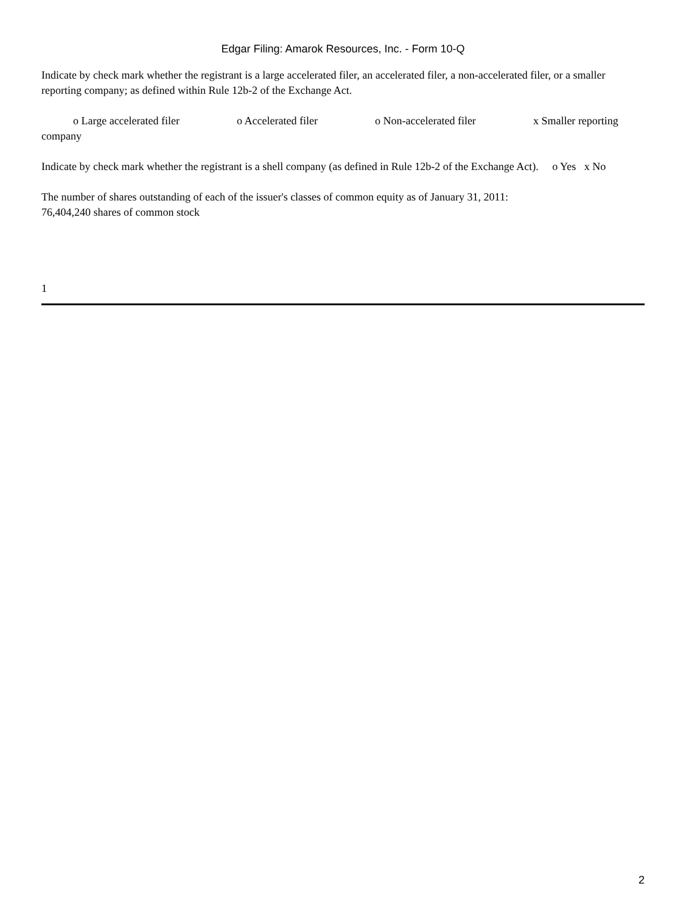Edgar Filing: Amarok Resources, Inc. - Form 10-Q
Indicate by check mark whether the registrant is a large accelerated filer, an accelerated filer, a non-accelerated filer, or a smaller reporting company; as defined within Rule 12b-2 of the Exchange Act.
o Large accelerated filer o Accelerated filer o Non-accelerated filer x Smaller reporting company
Indicate by check mark whether the registrant is a shell company (as defined in Rule 12b-2 of the Exchange Act). o Yes x No
The number of shares outstanding of each of the issuer's classes of common equity as of January 31, 2011:
76,404,240 shares of common stock
1
2